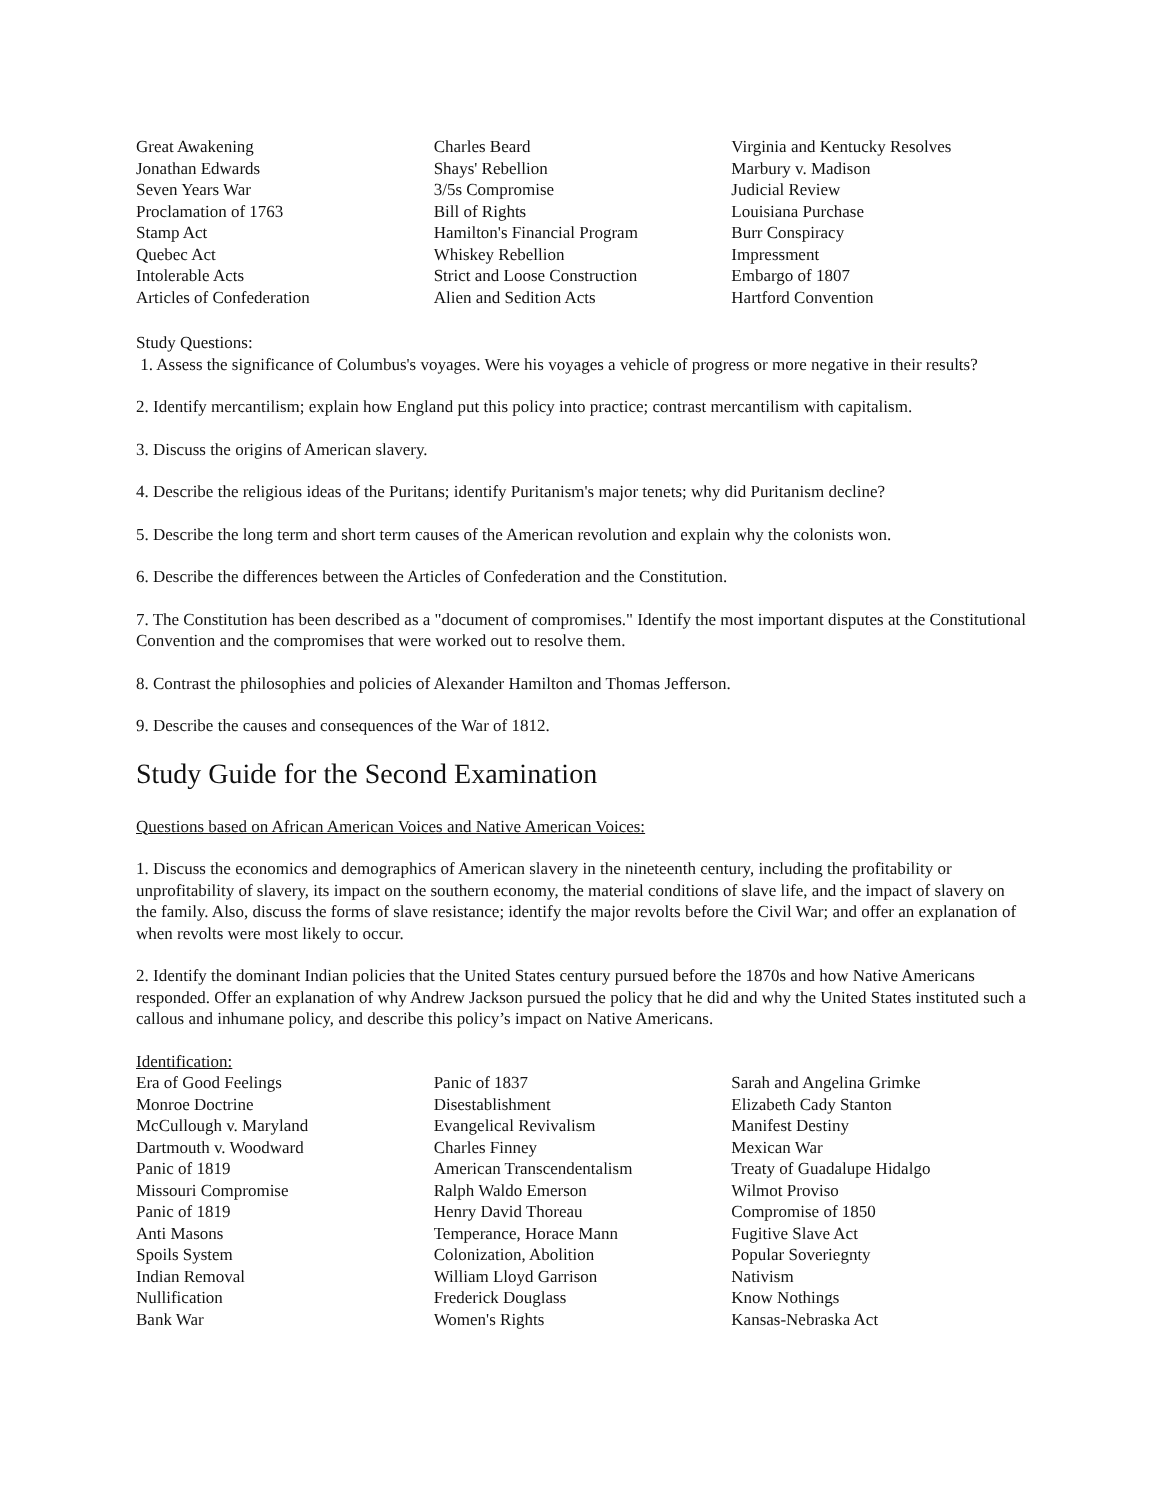| Great Awakening | Charles Beard | Virginia and Kentucky Resolves |
| Jonathan Edwards | Shays' Rebellion | Marbury v. Madison |
| Seven Years War | 3/5s Compromise | Judicial Review |
| Proclamation of 1763 | Bill of Rights | Louisiana Purchase |
| Stamp Act | Hamilton's Financial Program | Burr Conspiracy |
| Quebec Act | Whiskey Rebellion | Impressment |
| Intolerable Acts | Strict and Loose Construction | Embargo of 1807 |
| Articles of Confederation | Alien and Sedition Acts | Hartford Convention |
Study Questions:
1. Assess the significance of Columbus's voyages. Were his voyages a vehicle of progress or more negative in their results?
2. Identify mercantilism; explain how England put this policy into practice; contrast mercantilism with capitalism.
3. Discuss the origins of American slavery.
4. Describe the religious ideas of the Puritans; identify Puritanism's major tenets; why did Puritanism decline?
5. Describe the long term and short term causes of the American revolution and explain why the colonists won.
6. Describe the differences between the Articles of Confederation and the Constitution.
7. The Constitution has been described as a "document of compromises." Identify the most important disputes at the Constitutional Convention and the compromises that were worked out to resolve them.
8. Contrast the philosophies and policies of Alexander Hamilton and Thomas Jefferson.
9. Describe the causes and consequences of the War of 1812.
Study Guide for the Second Examination
Questions based on African American Voices and Native American Voices:
1. Discuss the economics and demographics of American slavery in the nineteenth century, including the profitability or unprofitability of slavery, its impact on the southern economy, the material conditions of slave life, and the impact of slavery on the family. Also, discuss the forms of slave resistance; identify the major revolts before the Civil War; and offer an explanation of when revolts were most likely to occur.
2. Identify the dominant Indian policies that the United States century pursued before the 1870s and how Native Americans responded. Offer an explanation of why Andrew Jackson pursued the policy that he did and why the United States instituted such a callous and inhumane policy, and describe this policy’s impact on Native Americans.
Identification:
| Era of Good Feelings | Panic of 1837 | Sarah and Angelina Grimke |
| Monroe Doctrine | Disestablishment | Elizabeth Cady Stanton |
| McCullough v. Maryland | Evangelical Revivalism | Manifest Destiny |
| Dartmouth v. Woodward | Charles Finney | Mexican War |
| Panic of 1819 | American Transcendentalism | Treaty of Guadalupe Hidalgo |
| Missouri Compromise | Ralph Waldo Emerson | Wilmot Proviso |
| Panic of 1819 | Henry David Thoreau | Compromise of 1850 |
| Anti Masons | Temperance, Horace Mann | Fugitive Slave Act |
| Spoils System | Colonization, Abolition | Popular Soveriegnty |
| Indian Removal | William Lloyd Garrison | Nativism |
| Nullification | Frederick Douglass | Know Nothings |
| Bank War | Women's Rights | Kansas-Nebraska Act |